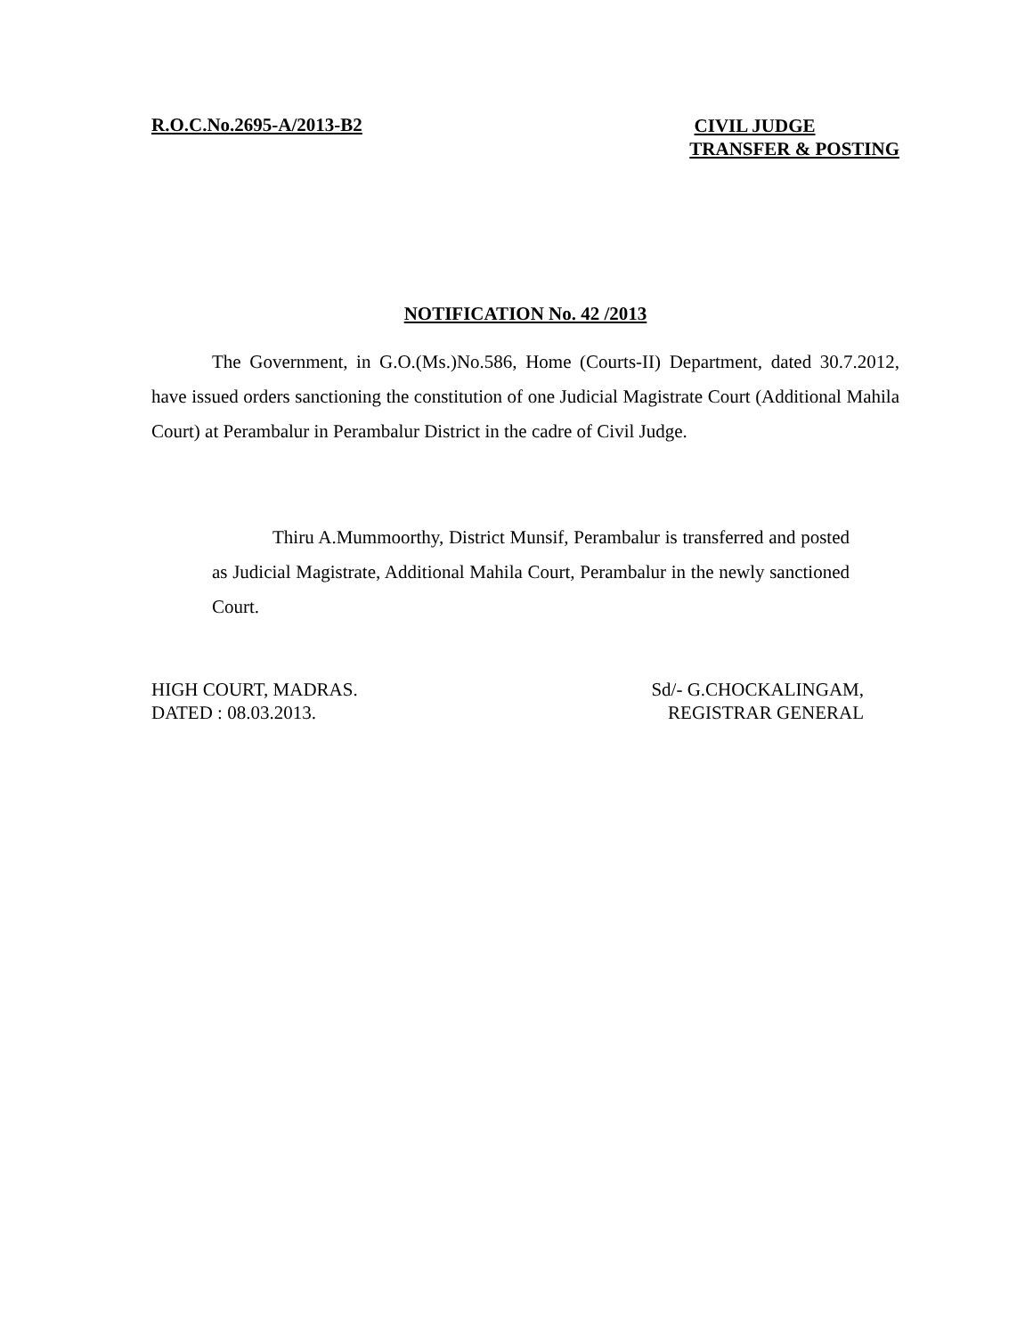R.O.C.No.2695-A/2013-B2
CIVIL JUDGE
TRANSFER & POSTING
NOTIFICATION No. 42 /2013
The Government, in G.O.(Ms.)No.586, Home (Courts-II) Department, dated 30.7.2012, have issued orders sanctioning the constitution of one Judicial Magistrate Court (Additional Mahila Court) at Perambalur in Perambalur District in the cadre of Civil Judge.
Thiru A.Mummoorthy, District Munsif, Perambalur is transferred and posted as Judicial Magistrate, Additional Mahila Court, Perambalur in the newly sanctioned Court.
HIGH COURT, MADRAS.
DATED : 08.03.2013.
Sd/- G.CHOCKALINGAM,
REGISTRAR GENERAL